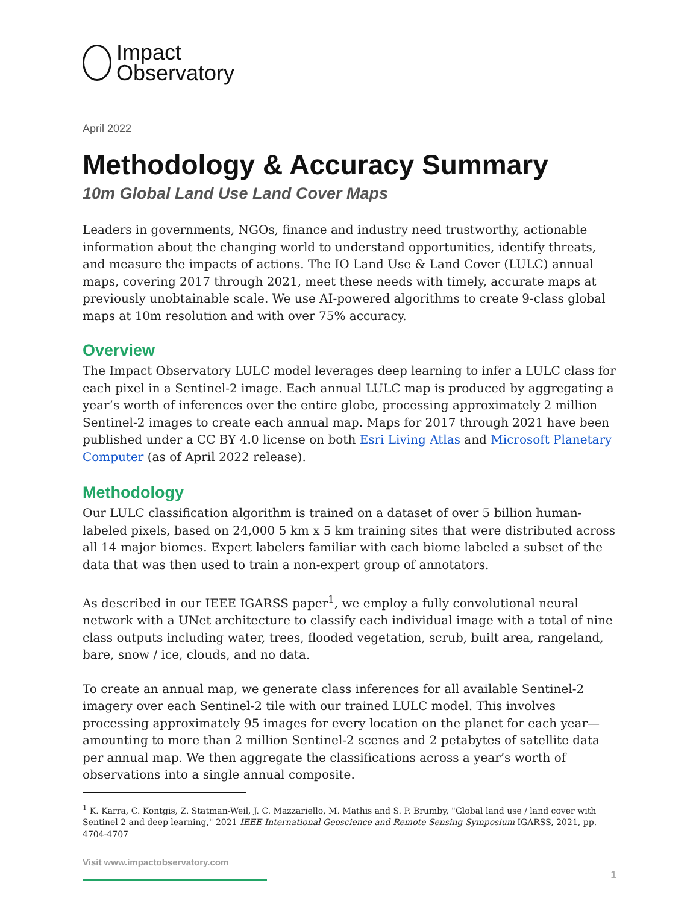Impact
Observatory
April 2022
Methodology & Accuracy Summary
10m Global Land Use Land Cover Maps
Leaders in governments, NGOs, finance and industry need trustworthy, actionable information about the changing world to understand opportunities, identify threats, and measure the impacts of actions. The IO Land Use & Land Cover (LULC) annual maps, covering 2017 through 2021, meet these needs with timely, accurate maps at previously unobtainable scale. We use AI-powered algorithms to create 9-class global maps at 10m resolution and with over 75% accuracy.
Overview
The Impact Observatory LULC model leverages deep learning to infer a LULC class for each pixel in a Sentinel-2 image. Each annual LULC map is produced by aggregating a year’s worth of inferences over the entire globe, processing approximately 2 million Sentinel-2 images to create each annual map. Maps for 2017 through 2021 have been published under a CC BY 4.0 license on both Esri Living Atlas and Microsoft Planetary Computer (as of April 2022 release).
Methodology
Our LULC classification algorithm is trained on a dataset of over 5 billion human-labeled pixels, based on 24,000 5 km x 5 km training sites that were distributed across all 14 major biomes. Expert labelers familiar with each biome labeled a subset of the data that was then used to train a non-expert group of annotators.
As described in our IEEE IGARSS paper<sup>1</sup>, we employ a fully convolutional neural network with a UNet architecture to classify each individual image with a total of nine class outputs including water, trees, flooded vegetation, scrub, built area, rangeland, bare, snow / ice, clouds, and no data.
To create an annual map, we generate class inferences for all available Sentinel-2 imagery over each Sentinel-2 tile with our trained LULC model. This involves processing approximately 95 images for every location on the planet for each year—amounting to more than 2 million Sentinel-2 scenes and 2 petabytes of satellite data per annual map. We then aggregate the classifications across a year’s worth of observations into a single annual composite.
<sup>1</sup> K. Karra, C. Kontgis, Z. Statman-Weil, J. C. Mazzariello, M. Mathis and S. P. Brumby, "Global land use / land cover with Sentinel 2 and deep learning," 2021 IEEE International Geoscience and Remote Sensing Symposium IGARSS, 2021, pp. 4704-4707
Visit www.impactobservatory.com
1